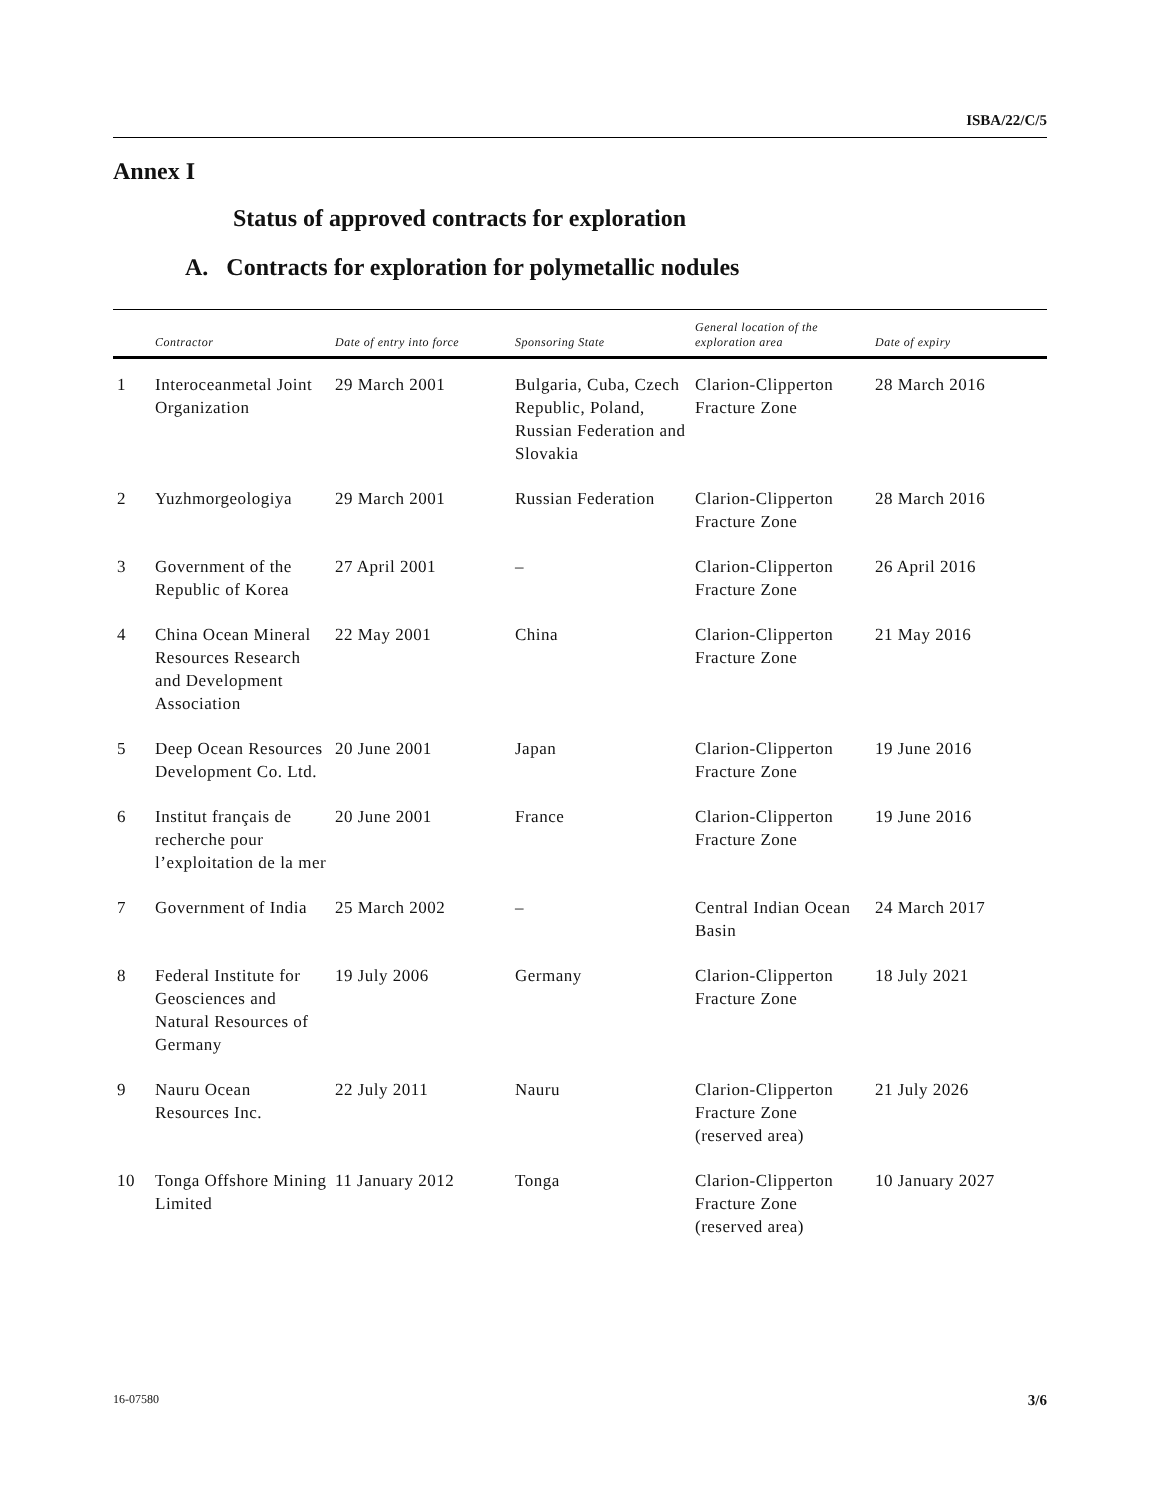ISBA/22/C/5
Annex I
Status of approved contracts for exploration
A. Contracts for exploration for polymetallic nodules
| | Contractor | Date of entry into force | Sponsoring State | General location of the exploration area | Date of expiry |
| --- | --- | --- | --- | --- | --- |
| 1 | Interoceanmetal Joint Organization | 29 March 2001 | Bulgaria, Cuba, Czech Republic, Poland, Russian Federation and Slovakia | Clarion-Clipperton Fracture Zone | 28 March 2016 |
| 2 | Yuzhmorgeologiya | 29 March 2001 | Russian Federation | Clarion-Clipperton Fracture Zone | 28 March 2016 |
| 3 | Government of the Republic of Korea | 27 April 2001 | – | Clarion-Clipperton Fracture Zone | 26 April 2016 |
| 4 | China Ocean Mineral Resources Research and Development Association | 22 May 2001 | China | Clarion-Clipperton Fracture Zone | 21 May 2016 |
| 5 | Deep Ocean Resources Development Co. Ltd. | 20 June 2001 | Japan | Clarion-Clipperton Fracture Zone | 19 June 2016 |
| 6 | Institut français de recherche pour l’exploitation de la mer | 20 June 2001 | France | Clarion-Clipperton Fracture Zone | 19 June 2016 |
| 7 | Government of India | 25 March 2002 | – | Central Indian Ocean Basin | 24 March 2017 |
| 8 | Federal Institute for Geosciences and Natural Resources of Germany | 19 July 2006 | Germany | Clarion-Clipperton Fracture Zone | 18 July 2021 |
| 9 | Nauru Ocean Resources Inc. | 22 July 2011 | Nauru | Clarion-Clipperton Fracture Zone (reserved area) | 21 July 2026 |
| 10 | Tonga Offshore Mining Limited | 11 January 2012 | Tonga | Clarion-Clipperton Fracture Zone (reserved area) | 10 January 2027 |
16-07580 3/6